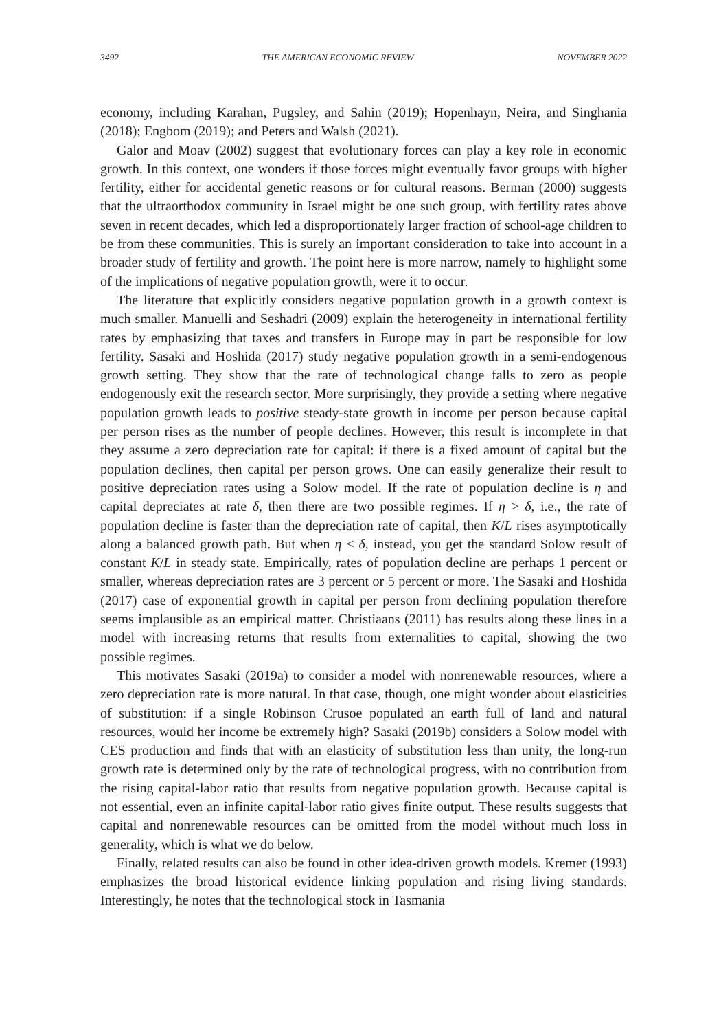3492 THE AMERICAN ECONOMIC REVIEW NOVEMBER 2022
economy, including Karahan, Pugsley, and Sahin (2019); Hopenhayn, Neira, and Singhania (2018); Engbom (2019); and Peters and Walsh (2021).
Galor and Moav (2002) suggest that evolutionary forces can play a key role in economic growth. In this context, one wonders if those forces might eventually favor groups with higher fertility, either for accidental genetic reasons or for cultural reasons. Berman (2000) suggests that the ultraorthodox community in Israel might be one such group, with fertility rates above seven in recent decades, which led a disproportionately larger fraction of school-age children to be from these communities. This is surely an important consideration to take into account in a broader study of fertility and growth. The point here is more narrow, namely to highlight some of the implications of negative population growth, were it to occur.
The literature that explicitly considers negative population growth in a growth context is much smaller. Manuelli and Seshadri (2009) explain the heterogeneity in international fertility rates by emphasizing that taxes and transfers in Europe may in part be responsible for low fertility. Sasaki and Hoshida (2017) study negative population growth in a semi-endogenous growth setting. They show that the rate of technological change falls to zero as people endogenously exit the research sector. More surprisingly, they provide a setting where negative population growth leads to positive steady-state growth in income per person because capital per person rises as the number of people declines. However, this result is incomplete in that they assume a zero depreciation rate for capital: if there is a fixed amount of capital but the population declines, then capital per person grows. One can easily generalize their result to positive depreciation rates using a Solow model. If the rate of population decline is η and capital depreciates at rate δ, then there are two possible regimes. If η > δ, i.e., the rate of population decline is faster than the depreciation rate of capital, then K/L rises asymptotically along a balanced growth path. But when η < δ, instead, you get the standard Solow result of constant K/L in steady state. Empirically, rates of population decline are perhaps 1 percent or smaller, whereas depreciation rates are 3 percent or 5 percent or more. The Sasaki and Hoshida (2017) case of exponential growth in capital per person from declining population therefore seems implausible as an empirical matter. Christiaans (2011) has results along these lines in a model with increasing returns that results from externalities to capital, showing the two possible regimes.
This motivates Sasaki (2019a) to consider a model with nonrenewable resources, where a zero depreciation rate is more natural. In that case, though, one might wonder about elasticities of substitution: if a single Robinson Crusoe populated an earth full of land and natural resources, would her income be extremely high? Sasaki (2019b) considers a Solow model with CES production and finds that with an elasticity of substitution less than unity, the long-run growth rate is determined only by the rate of technological progress, with no contribution from the rising capital-labor ratio that results from negative population growth. Because capital is not essential, even an infinite capital-labor ratio gives finite output. These results suggests that capital and nonrenewable resources can be omitted from the model without much loss in generality, which is what we do below.
Finally, related results can also be found in other idea-driven growth models. Kremer (1993) emphasizes the broad historical evidence linking population and rising living standards. Interestingly, he notes that the technological stock in Tasmania